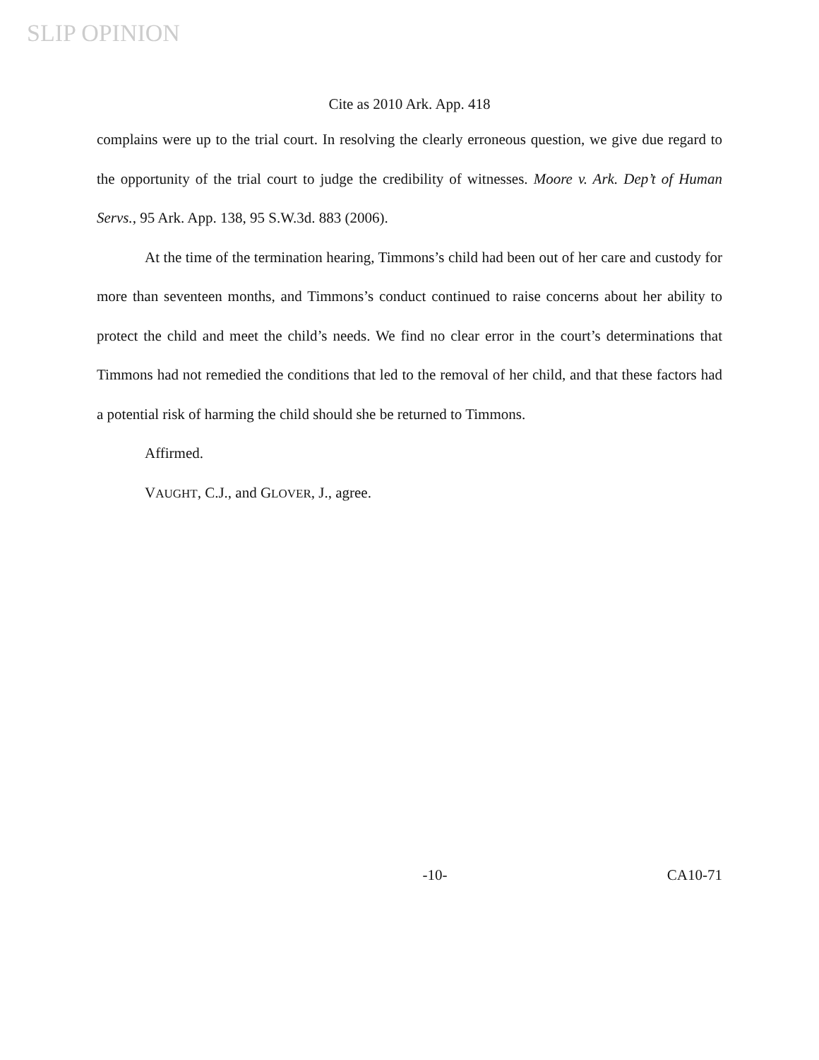SLIP OPINION
Cite as 2010 Ark. App. 418
complains were up to the trial court. In resolving the clearly erroneous question, we give due regard to the opportunity of the trial court to judge the credibility of witnesses. Moore v. Ark. Dep’t of Human Servs., 95 Ark. App. 138, 95 S.W.3d. 883 (2006).
At the time of the termination hearing, Timmons’s child had been out of her care and custody for more than seventeen months, and Timmons’s conduct continued to raise concerns about her ability to protect the child and meet the child’s needs. We find no clear error in the court’s determinations that Timmons had not remedied the conditions that led to the removal of her child, and that these factors had a potential risk of harming the child should she be returned to Timmons.
Affirmed.
VAUGHT, C.J., and GLOVER, J., agree.
-10- CA10-71